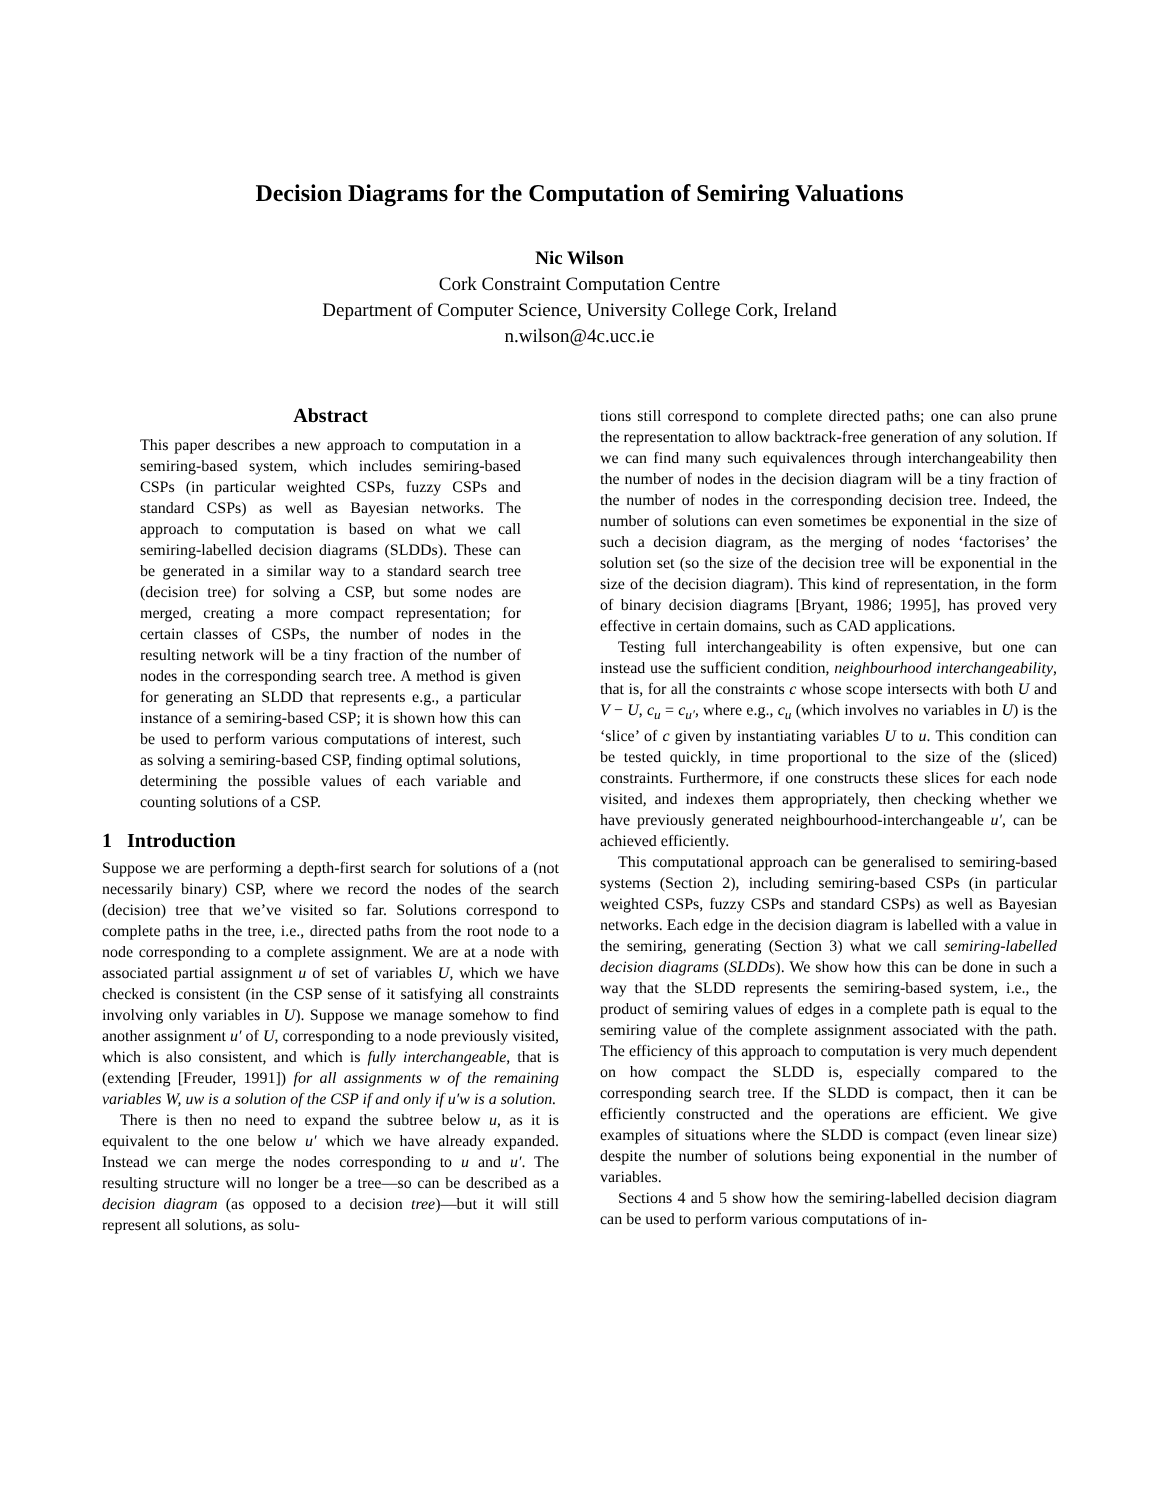Decision Diagrams for the Computation of Semiring Valuations
Nic Wilson
Cork Constraint Computation Centre
Department of Computer Science, University College Cork, Ireland
n.wilson@4c.ucc.ie
Abstract
This paper describes a new approach to computation in a semiring-based system, which includes semiring-based CSPs (in particular weighted CSPs, fuzzy CSPs and standard CSPs) as well as Bayesian networks. The approach to computation is based on what we call semiring-labelled decision diagrams (SLDDs). These can be generated in a similar way to a standard search tree (decision tree) for solving a CSP, but some nodes are merged, creating a more compact representation; for certain classes of CSPs, the number of nodes in the resulting network will be a tiny fraction of the number of nodes in the corresponding search tree. A method is given for generating an SLDD that represents e.g., a particular instance of a semiring-based CSP; it is shown how this can be used to perform various computations of interest, such as solving a semiring-based CSP, finding optimal solutions, determining the possible values of each variable and counting solutions of a CSP.
1 Introduction
Suppose we are performing a depth-first search for solutions of a (not necessarily binary) CSP, where we record the nodes of the search (decision) tree that we’ve visited so far. Solutions correspond to complete paths in the tree, i.e., directed paths from the root node to a node corresponding to a complete assignment. We are at a node with associated partial assignment u of set of variables U, which we have checked is consistent (in the CSP sense of it satisfying all constraints involving only variables in U). Suppose we manage somehow to find another assignment u′ of U, corresponding to a node previously visited, which is also consistent, and which is fully interchangeable, that is (extending [Freuder, 1991]) for all assignments w of the remaining variables W, uw is a solution of the CSP if and only if u′w is a solution.
There is then no need to expand the subtree below u, as it is equivalent to the one below u′ which we have already expanded. Instead we can merge the nodes corresponding to u and u′. The resulting structure will no longer be a tree—so can be described as a decision diagram (as opposed to a decision tree)—but it will still represent all solutions, as solu-
tions still correspond to complete directed paths; one can also prune the representation to allow backtrack-free generation of any solution. If we can find many such equivalences through interchangeability then the number of nodes in the decision diagram will be a tiny fraction of the number of nodes in the corresponding decision tree. Indeed, the number of solutions can even sometimes be exponential in the size of such a decision diagram, as the merging of nodes ‘factorises’ the solution set (so the size of the decision tree will be exponential in the size of the decision diagram). This kind of representation, in the form of binary decision diagrams [Bryant, 1986; 1995], has proved very effective in certain domains, such as CAD applications.
Testing full interchangeability is often expensive, but one can instead use the sufficient condition, neighbourhood interchangeability, that is, for all the constraints c whose scope intersects with both U and V − U, c<sub>u</sub> = c<sub>u′</sub>, where e.g., c<sub>u</sub> (which involves no variables in U) is the ‘slice’ of c given by instantiating variables U to u. This condition can be tested quickly, in time proportional to the size of the (sliced) constraints. Furthermore, if one constructs these slices for each node visited, and indexes them appropriately, then checking whether we have previously generated neighbourhood-interchangeable u′, can be achieved efficiently.
This computational approach can be generalised to semiring-based systems (Section 2), including semiring-based CSPs (in particular weighted CSPs, fuzzy CSPs and standard CSPs) as well as Bayesian networks. Each edge in the decision diagram is labelled with a value in the semiring, generating (Section 3) what we call semiring-labelled decision diagrams (SLDDs). We show how this can be done in such a way that the SLDD represents the semiring-based system, i.e., the product of semiring values of edges in a complete path is equal to the semiring value of the complete assignment associated with the path. The efficiency of this approach to computation is very much dependent on how compact the SLDD is, especially compared to the corresponding search tree. If the SLDD is compact, then it can be efficiently constructed and the operations are efficient. We give examples of situations where the SLDD is compact (even linear size) despite the number of solutions being exponential in the number of variables.
Sections 4 and 5 show how the semiring-labelled decision diagram can be used to perform various computations of in-